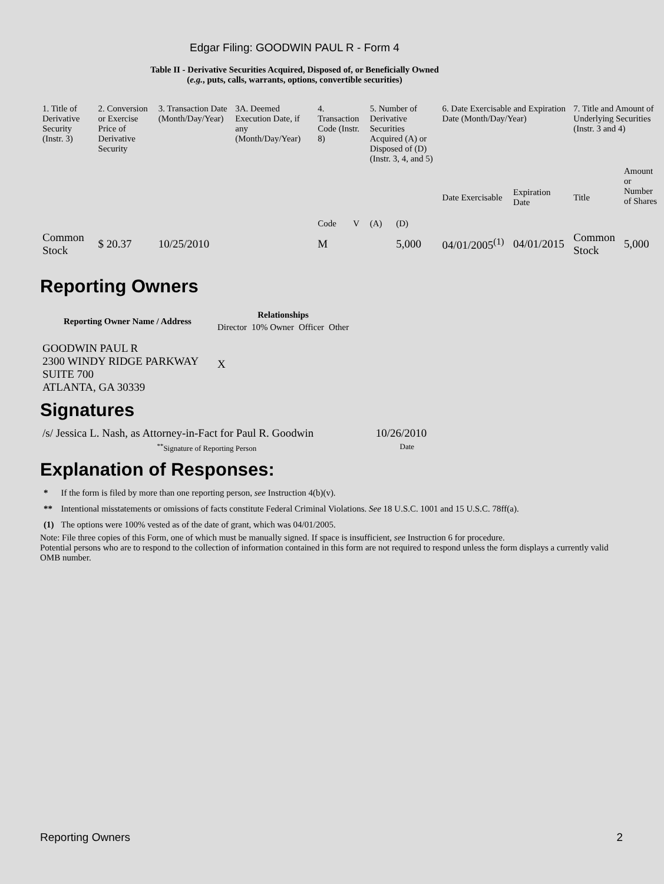Edgar Filing: GOODWIN PAUL R - Form 4
Table II - Derivative Securities Acquired, Disposed of, or Beneficially Owned
(e.g., puts, calls, warrants, options, convertible securities)
| 1. Title of Derivative Security (Instr. 3) | 2. Conversion or Exercise Price of Derivative Security | 3. Transaction Date (Month/Day/Year) | 3A. Deemed Execution Date, if any (Month/Day/Year) | 4. Transaction Code (Instr. 8) | | 5. Number of Derivative Securities Acquired (A) or Disposed of (D) (Instr. 3, 4, and 5) | | 6. Date Exercisable and Expiration Date (Month/Day/Year) | | 7. Title and Amount of Underlying Securities (Instr. 3 and 4) | |
| --- | --- | --- | --- | --- | --- | --- | --- | --- | --- | --- | --- |
| | | | | Code | V | (A) | (D) | Date Exercisable | Expiration Date | Title | Amount or Number of Shares |
| Common Stock | $ 20.37 | 10/25/2010 | | M | | | 5,000 | 04/01/2005<sup>(1)</sup> | 04/01/2015 | Common Stock | 5,000 |
Reporting Owners
| Reporting Owner Name / Address | Relationships | | | |
| --- | --- | --- | --- | --- |
| | Director | 10% Owner | Officer | Other |
| GOODWIN PAUL R 2300 WINDY RIDGE PARKWAY SUITE 700 ATLANTA, GA 30339 | X | | | |
Signatures
| /s/ Jessica L. Nash, as Attorney-in-Fact for Paul R. Goodwin | 10/26/2010 |
| <sup>**</sup> Signature of Reporting Person | Date |
Explanation of Responses:
| * | If the form is filed by more than one reporting person, see Instruction 4(b)(v). |
| ** | Intentional misstatements or omissions of facts constitute Federal Criminal Violations. See 18 U.S.C. 1001 and 15 U.S.C. 78ff(a). |
| (1) | The options were 100% vested as of the date of grant, which was 04/01/2005. |
Note: File three copies of this Form, one of which must be manually signed. If space is insufficient, see Instruction 6 for procedure.
Potential persons who are to respond to the collection of information contained in this form are not required to respond unless the form displays a currently valid OMB number.
Reporting Owners 2